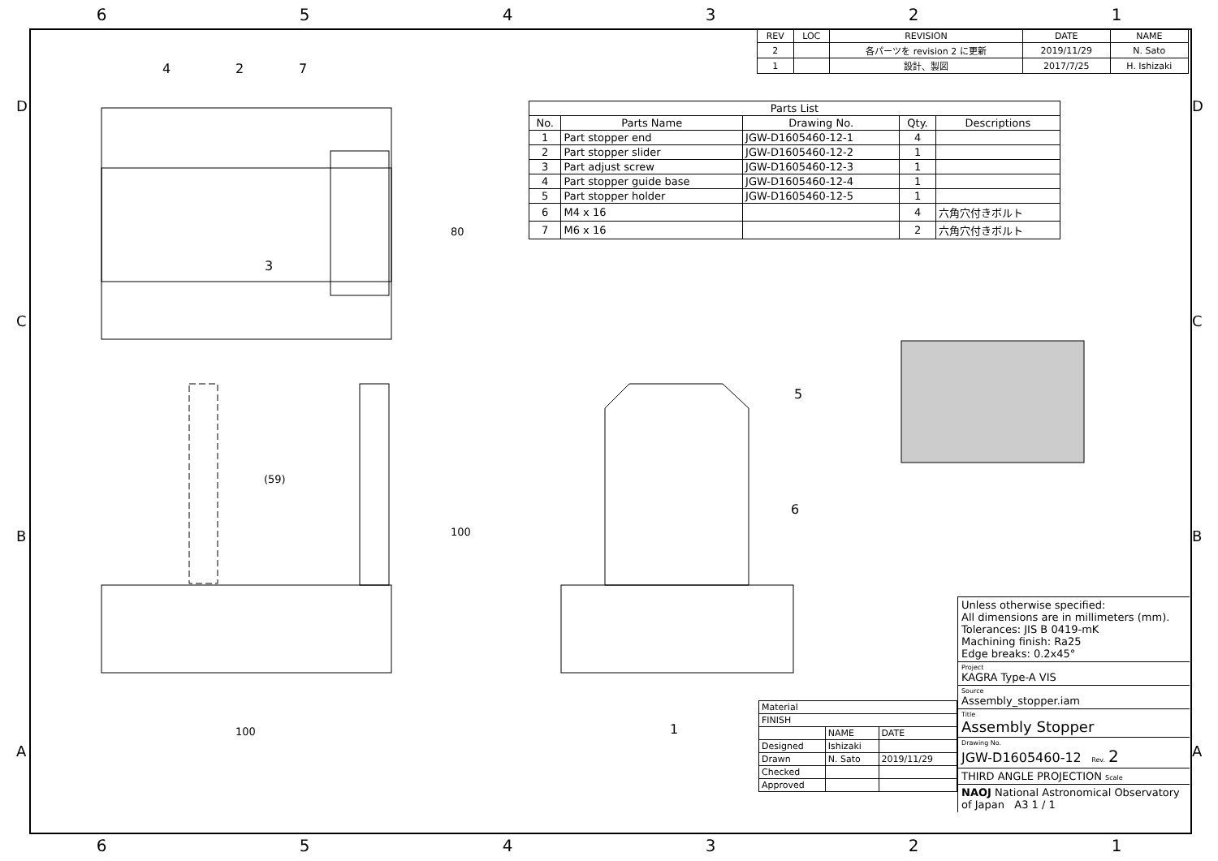654321
(59)
100
80
100
| REV | LOC | REVISION | DATE | NAME |
| --- | --- | --- | --- | --- |
| 2 | | 各パーツを revision 2 に更新 | 2019/11/29 | N. Sato |
| 1 | | 設計、製図 | 2017/7/25 | H. Ishizaki |
| Parts List | | | | |
| --- | --- | --- | --- | --- |
| No. | Parts Name | Drawing No. | Qty. | Descriptions |
| 1 | Part stopper end | JGW-D1605460-12-1 | 4 | |
| 2 | Part stopper slider | JGW-D1605460-12-2 | 1 | |
| 3 | Part adjust screw | JGW-D1605460-12-3 | 1 | |
| 4 | Part stopper guide base | JGW-D1605460-12-4 | 1 | |
| 5 | Part stopper holder | JGW-D1605460-12-5 | 1 | |
| 6 | M4 x 16 | | 4 | 六角穴付きボルト |
| 7 | M6 x 16 | | 2 | 六角穴付きボルト |
Unless otherwise specified:
All dimensions are in millimeters (mm).
Tolerances: JIS B 0419-mK
Machining finish: Ra25
Edge breaks: 0.2x45°
Project
KAGRA Type-A VIS
Source
Assembly_stopper.iam
Title
Assembly Stopper
Drawing No.
JGW-D1605460-12 Rev. 2
THIRD ANGLE PROJECTION Scale
NAOJ National Astronomical Observatory of Japan A3 1 / 1
| Material | | |
| FINISH | | |
| | NAME | DATE |
| Designed | Ishizaki | |
| Drawn | N. Sato | 2019/11/29 |
| Checked | | |
| Approved | | |
D
C
B
A
D
C
B
A
4 2 7
3
5
6
1
654321